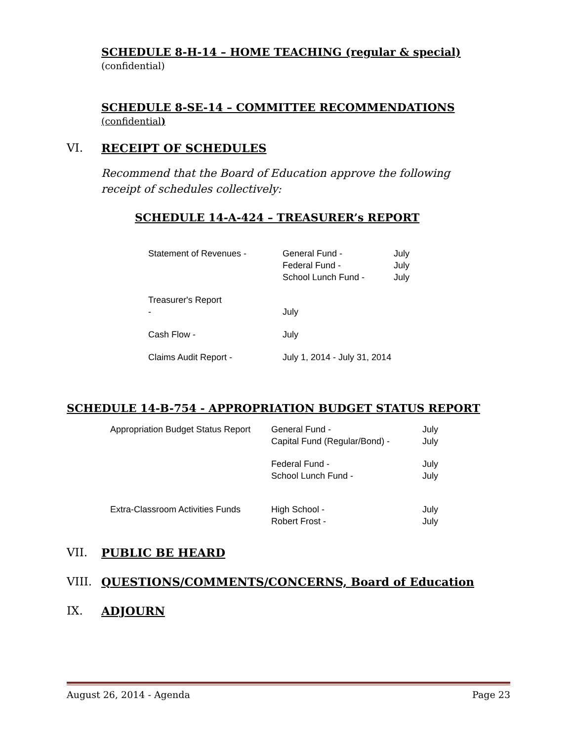SCHEDULE 8-H-14 – HOME TEACHING (regular & special)
(confidential)
SCHEDULE 8-SE-14 – COMMITTEE RECOMMENDATIONS
(confidential)
VI. RECEIPT OF SCHEDULES
Recommend that the Board of Education approve the following
receipt of schedules collectively:
SCHEDULE 14-A-424 – TREASURER’s REPORT
| Statement of Revenues - | General Fund - Federal Fund - School Lunch Fund - | July July July |
| Treasurer's Report - | July | |
| Cash Flow - | July | |
| Claims Audit Report - | July 1, 2014 - July 31, 2014 | |
SCHEDULE 14-B-754 - APPROPRIATION BUDGET STATUS REPORT
| Appropriation Budget Status Report | General Fund - Capital Fund (Regular/Bond) - | July July |
| | Federal Fund - School Lunch Fund - | July July |
| Extra-Classroom Activities Funds | High School - Robert Frost - | July July |
VII. PUBLIC BE HEARD
VIII. QUESTIONS/COMMENTS/CONCERNS, Board of Education
IX. ADJOURN
August 26, 2014 - Agenda Page 23